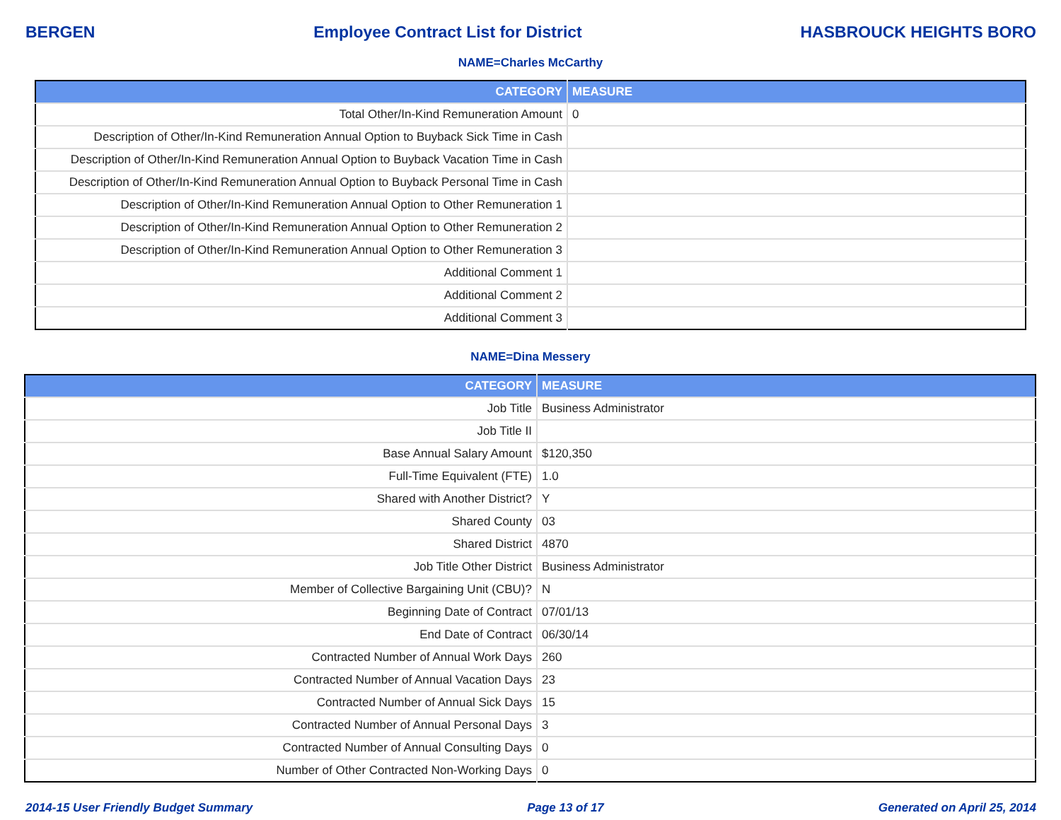BERGEN Employee Contract List for District HASBROUCK HEIGHTS BORO
NAME=Charles McCarthy
| CATEGORY | MEASURE |
| --- | --- |
| Total Other/In-Kind Remuneration Amount | 0 |
| Description of Other/In-Kind Remuneration Annual Option to Buyback Sick Time in Cash | |
| Description of Other/In-Kind Remuneration Annual Option to Buyback Vacation Time in Cash | |
| Description of Other/In-Kind Remuneration Annual Option to Buyback Personal Time in Cash | |
| Description of Other/In-Kind Remuneration Annual Option to Other Remuneration 1 | |
| Description of Other/In-Kind Remuneration Annual Option to Other Remuneration 2 | |
| Description of Other/In-Kind Remuneration Annual Option to Other Remuneration 3 | |
| Additional Comment 1 | |
| Additional Comment 2 | |
| Additional Comment 3 | |
NAME=Dina Messery
| CATEGORY | MEASURE |
| --- | --- |
| Job Title | Business Administrator |
| Job Title II | |
| Base Annual Salary Amount | $120,350 |
| Full-Time Equivalent (FTE) | 1.0 |
| Shared with Another District? | Y |
| Shared County | 03 |
| Shared District | 4870 |
| Job Title Other District | Business Administrator |
| Member of Collective Bargaining Unit (CBU)? | N |
| Beginning Date of Contract | 07/01/13 |
| End Date of Contract | 06/30/14 |
| Contracted Number of Annual Work Days | 260 |
| Contracted Number of Annual Vacation Days | 23 |
| Contracted Number of Annual Sick Days | 15 |
| Contracted Number of Annual Personal Days | 3 |
| Contracted Number of Annual Consulting Days | 0 |
| Number of Other Contracted Non-Working Days | 0 |
2014-15 User Friendly Budget Summary Page 13 of 17 Generated on April 25, 2014